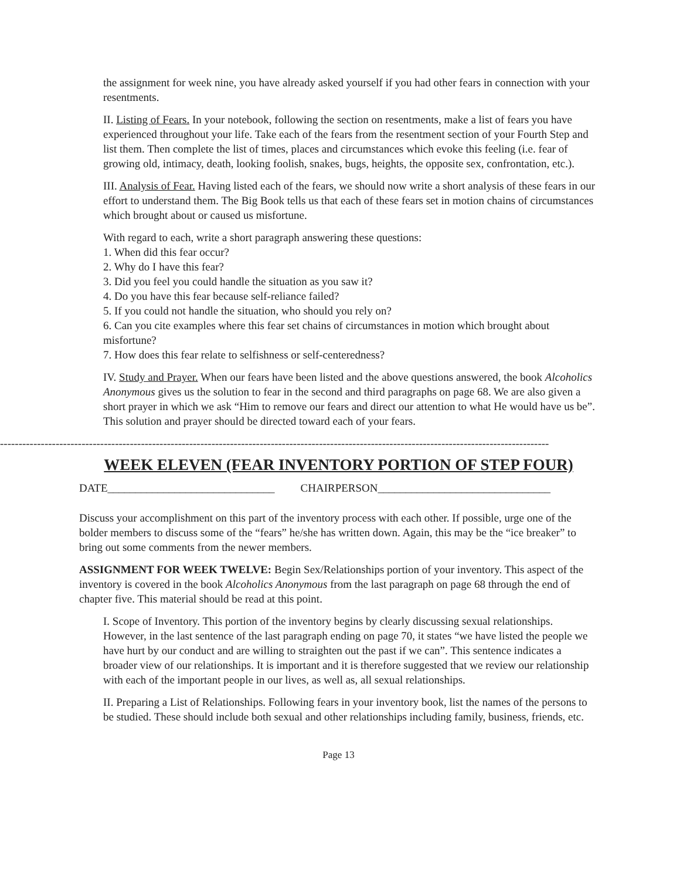the assignment for week nine, you have already asked yourself if you had other fears in connection with your resentments.
II. Listing of Fears. In your notebook, following the section on resentments, make a list of fears you have experienced throughout your life. Take each of the fears from the resentment section of your Fourth Step and list them. Then complete the list of times, places and circumstances which evoke this feeling (i.e. fear of growing old, intimacy, death, looking foolish, snakes, bugs, heights, the opposite sex, confrontation, etc.).
III. Analysis of Fear. Having listed each of the fears, we should now write a short analysis of these fears in our effort to understand them. The Big Book tells us that each of these fears set in motion chains of circumstances which brought about or caused us misfortune.
With regard to each, write a short paragraph answering these questions:
1. When did this fear occur?
2. Why do I have this fear?
3. Did you feel you could handle the situation as you saw it?
4. Do you have this fear because self-reliance failed?
5. If you could not handle the situation, who should you rely on?
6. Can you cite examples where this fear set chains of circumstances in motion which brought about misfortune?
7. How does this fear relate to selfishness or self-centeredness?
IV. Study and Prayer. When our fears have been listed and the above questions answered, the book Alcoholics Anonymous gives us the solution to fear in the second and third paragraphs on page 68. We are also given a short prayer in which we ask “Him to remove our fears and direct our attention to what He would have us be”. This solution and prayer should be directed toward each of your fears.
----------------------------------------------------------------------------------------------------------------------------------------------------
WEEK ELEVEN (FEAR INVENTORY PORTION OF STEP FOUR)
DATE______________________________ CHAIRPERSON_______________________________
Discuss your accomplishment on this part of the inventory process with each other. If possible, urge one of the bolder members to discuss some of the “fears” he/she has written down. Again, this may be the “ice breaker” to bring out some comments from the newer members.
ASSIGNMENT FOR WEEK TWELVE: Begin Sex/Relationships portion of your inventory. This aspect of the inventory is covered in the book Alcoholics Anonymous from the last paragraph on page 68 through the end of chapter five. This material should be read at this point.
I. Scope of Inventory. This portion of the inventory begins by clearly discussing sexual relationships. However, in the last sentence of the last paragraph ending on page 70, it states “we have listed the people we have hurt by our conduct and are willing to straighten out the past if we can”. This sentence indicates a broader view of our relationships. It is important and it is therefore suggested that we review our relationship with each of the important people in our lives, as well as, all sexual relationships.
II. Preparing a List of Relationships. Following fears in your inventory book, list the names of the persons to be studied. These should include both sexual and other relationships including family, business, friends, etc.
Page 13